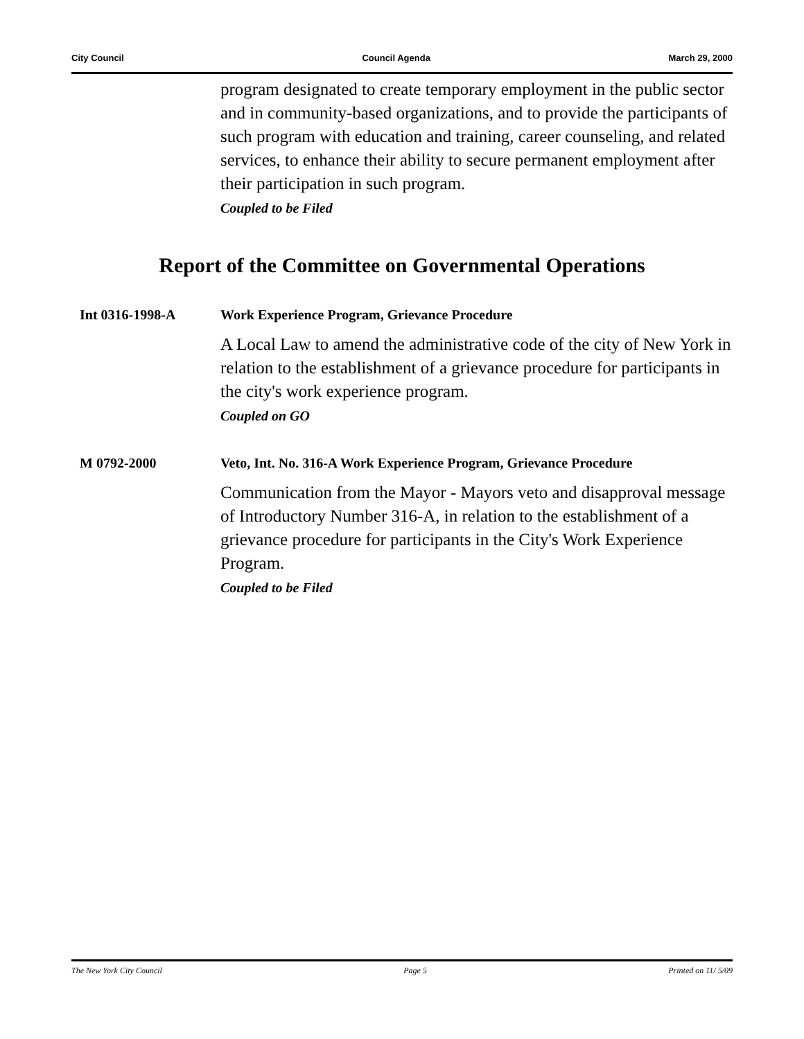City Council Council Agenda March 29, 2000
program designated to create temporary employment in the public sector and in community-based organizations, and to provide the participants of such program with education and training, career counseling, and related services, to enhance their ability to secure permanent employment after their participation in such program.
Coupled to be Filed
Report of the Committee on Governmental Operations
Int 0316-1998-A Work Experience Program, Grievance Procedure
A Local Law to amend the administrative code of the city of New York in relation to the establishment of a grievance procedure for participants in the city's work experience program.
Coupled on GO
M 0792-2000 Veto, Int. No. 316-A Work Experience Program, Grievance Procedure
Communication from the Mayor - Mayors veto and disapproval message of Introductory Number 316-A, in relation to the establishment of a grievance procedure for participants in the City's Work Experience Program.
Coupled to be Filed
The New York City Council Page 5 Printed on 11/ 5/09